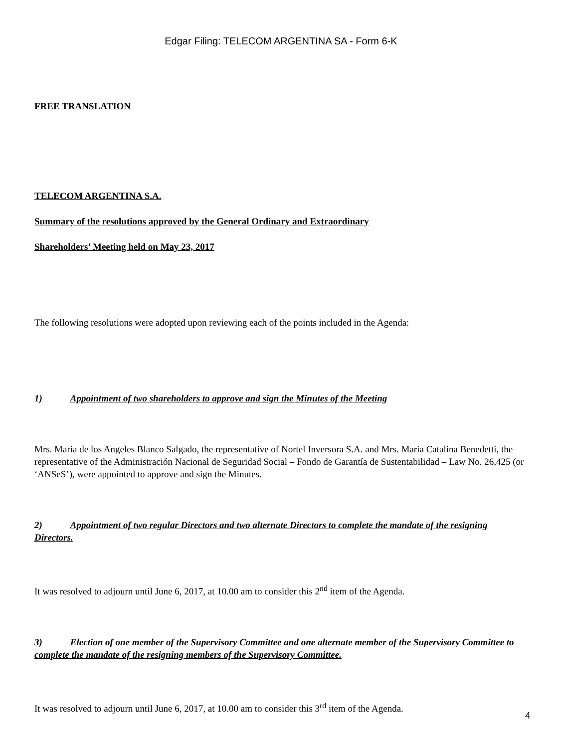Edgar Filing: TELECOM ARGENTINA SA - Form 6-K
FREE TRANSLATION
TELECOM ARGENTINA S.A.
Summary of the resolutions approved by the General Ordinary and Extraordinary
Shareholders’ Meeting held on May 23, 2017
The following resolutions were adopted upon reviewing each of the points included in the Agenda:
1) Appointment of two shareholders to approve and sign the Minutes of the Meeting
Mrs. Maria de los Angeles Blanco Salgado, the representative of Nortel Inversora S.A. and Mrs. Maria Catalina Benedetti, the representative of the Administración Nacional de Seguridad Social – Fondo de Garantía de Sustentabilidad – Law No. 26,425 (or ‘ANSeS’), were appointed to approve and sign the Minutes.
2) Appointment of two regular Directors and two alternate Directors to complete the mandate of the resigning Directors.
It was resolved to adjourn until June 6, 2017, at 10.00 am to consider this 2<sup>nd</sup> item of the Agenda.
3) Election of one member of the Supervisory Committee and one alternate member of the Supervisory Committee to complete the mandate of the resigning members of the Supervisory Committee.
It was resolved to adjourn until June 6, 2017, at 10.00 am to consider this 3<sup>rd</sup> item of the Agenda.
4